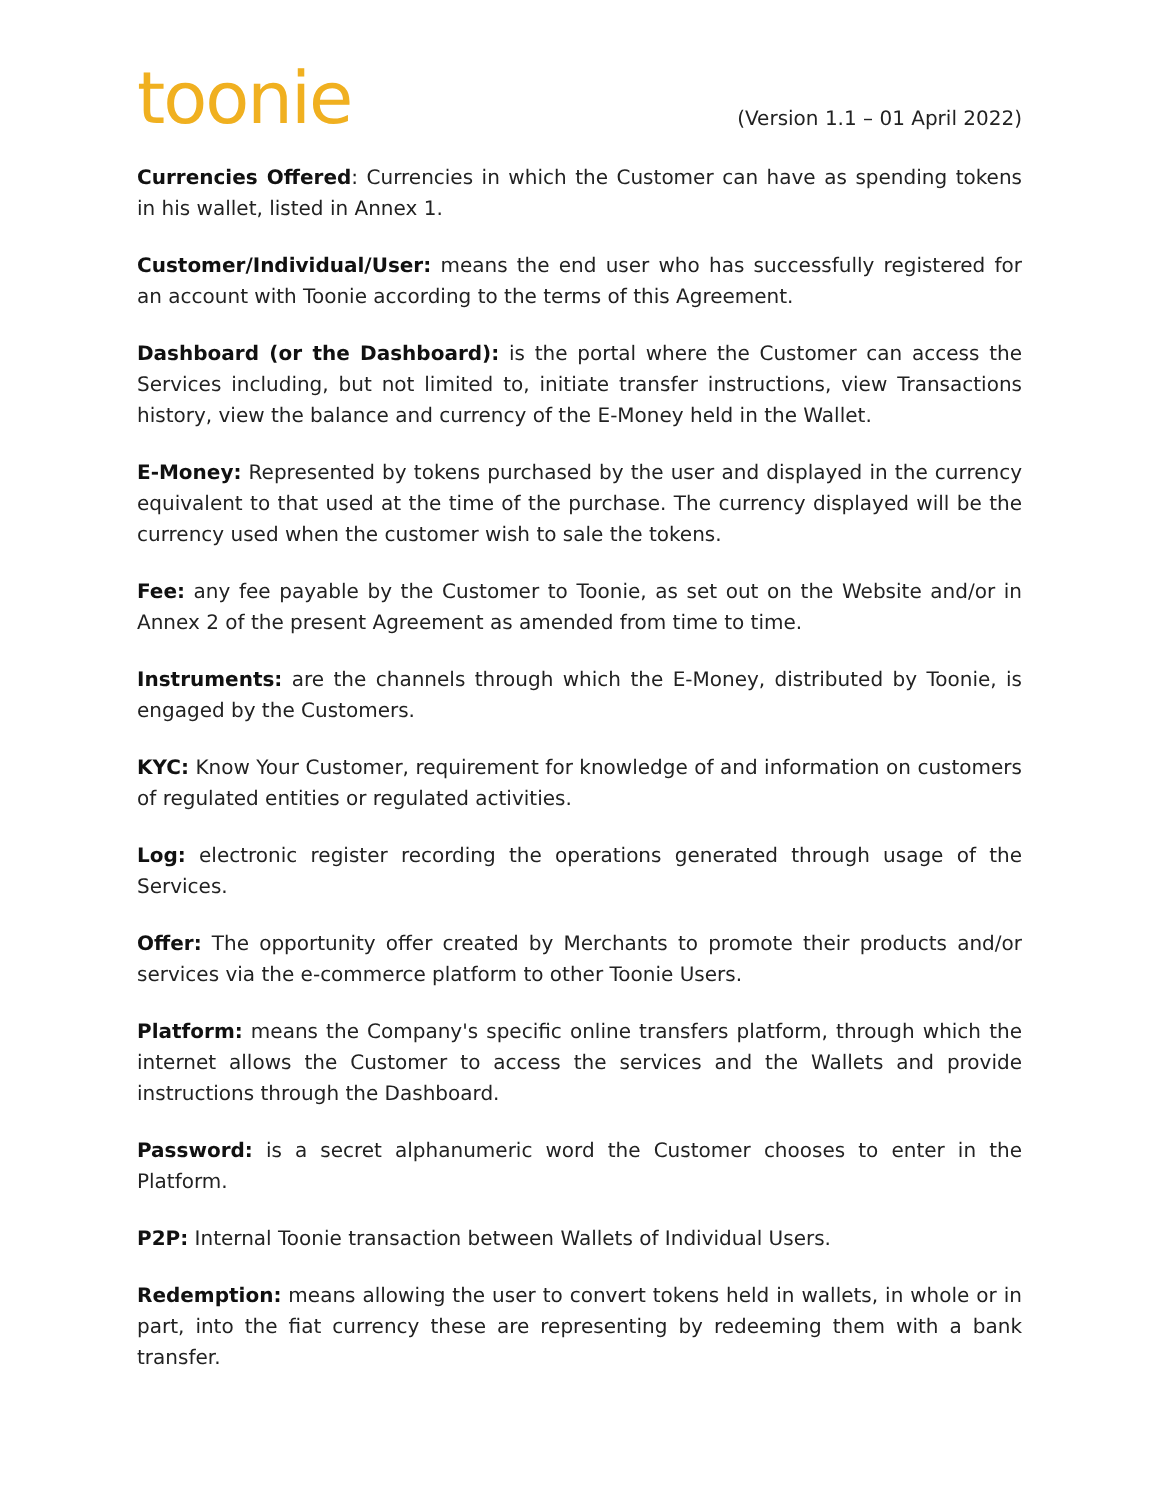toonie
(Version 1.1 – 01 April 2022)
Currencies Offered: Currencies in which the Customer can have as spending tokens in his wallet, listed in Annex 1.
Customer/Individual/User: means the end user who has successfully registered for an account with Toonie according to the terms of this Agreement.
Dashboard (or the Dashboard): is the portal where the Customer can access the Services including, but not limited to, initiate transfer instructions, view Transactions history, view the balance and currency of the E-Money held in the Wallet.
E-Money: Represented by tokens purchased by the user and displayed in the currency equivalent to that used at the time of the purchase. The currency displayed will be the currency used when the customer wish to sale the tokens.
Fee: any fee payable by the Customer to Toonie, as set out on the Website and/or in Annex 2 of the present Agreement as amended from time to time.
Instruments: are the channels through which the E-Money, distributed by Toonie, is engaged by the Customers.
KYC: Know Your Customer, requirement for knowledge of and information on customers of regulated entities or regulated activities.
Log: electronic register recording the operations generated through usage of the Services.
Offer: The opportunity offer created by Merchants to promote their products and/or services via the e-commerce platform to other Toonie Users.
Platform: means the Company's specific online transfers platform, through which the internet allows the Customer to access the services and the Wallets and provide instructions through the Dashboard.
Password: is a secret alphanumeric word the Customer chooses to enter in the Platform.
P2P: Internal Toonie transaction between Wallets of Individual Users.
Redemption: means allowing the user to convert tokens held in wallets, in whole or in part, into the fiat currency these are representing by redeeming them with a bank transfer.